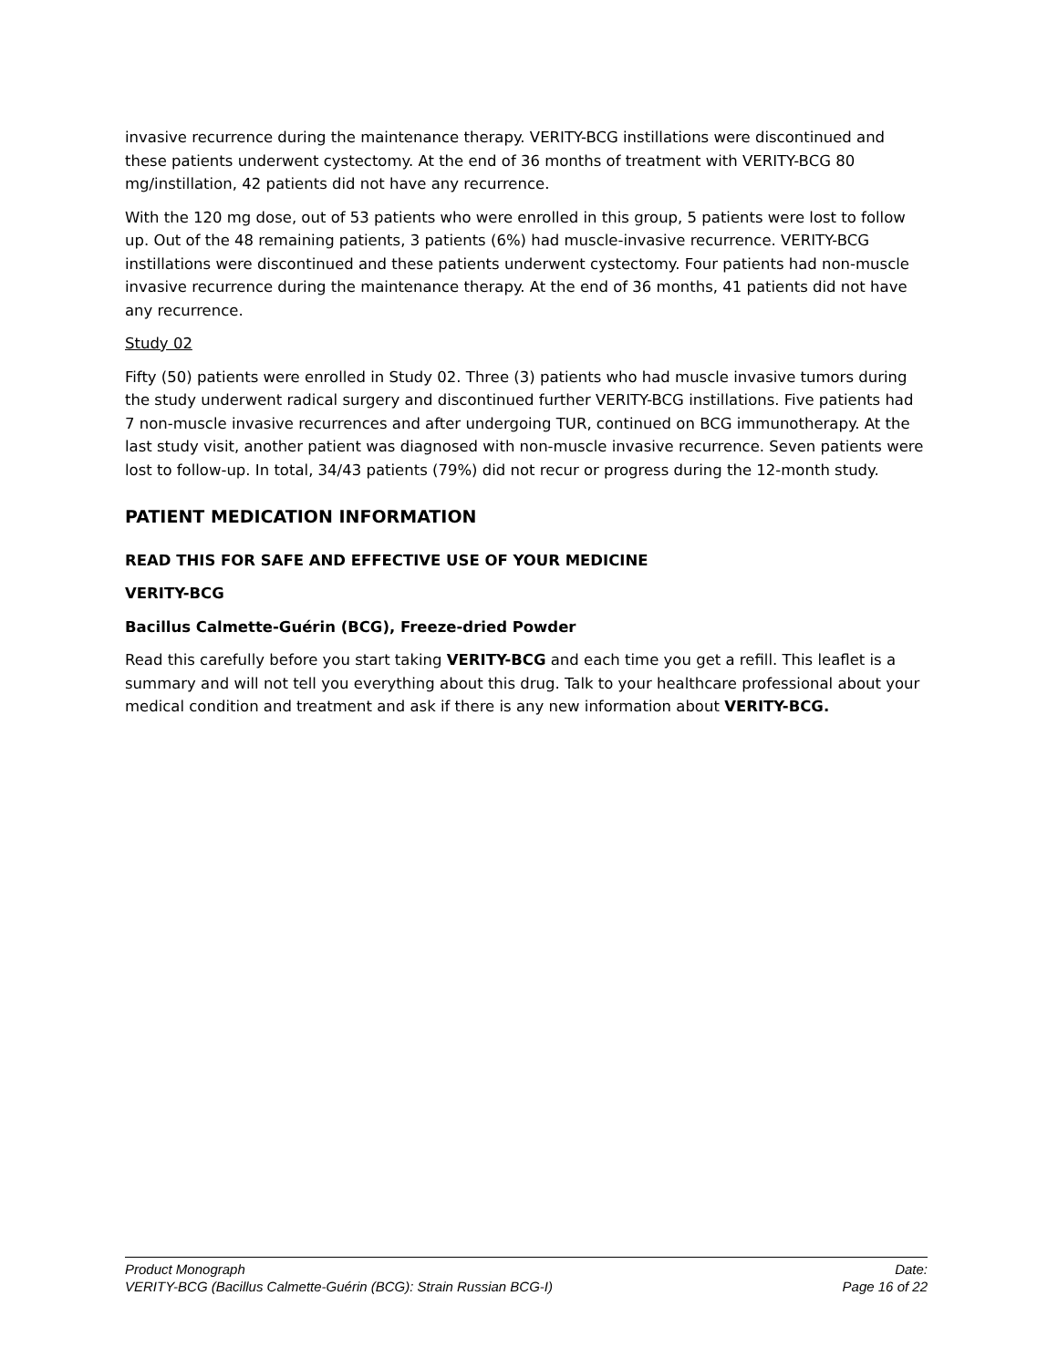invasive recurrence during the maintenance therapy. VERITY-BCG instillations were discontinued and these patients underwent cystectomy. At the end of 36 months of treatment with VERITY-BCG 80 mg/instillation, 42 patients did not have any recurrence.
With the 120 mg dose, out of 53 patients who were enrolled in this group, 5 patients were lost to follow up. Out of the 48 remaining patients, 3 patients (6%) had muscle-invasive recurrence. VERITY-BCG instillations were discontinued and these patients underwent cystectomy. Four patients had non-muscle invasive recurrence during the maintenance therapy. At the end of 36 months, 41 patients did not have any recurrence.
Study 02
Fifty (50) patients were enrolled in Study 02. Three (3) patients who had muscle invasive tumors during the study underwent radical surgery and discontinued further VERITY-BCG instillations. Five patients had 7 non-muscle invasive recurrences and after undergoing TUR, continued on BCG immunotherapy. At the last study visit, another patient was diagnosed with non-muscle invasive recurrence. Seven patients were lost to follow-up. In total, 34/43 patients (79%) did not recur or progress during the 12-month study.
PATIENT MEDICATION INFORMATION
READ THIS FOR SAFE AND EFFECTIVE USE OF YOUR MEDICINE
VERITY-BCG
Bacillus Calmette-Guérin (BCG), Freeze-dried Powder
Read this carefully before you start taking VERITY-BCG and each time you get a refill. This leaflet is a summary and will not tell you everything about this drug. Talk to your healthcare professional about your medical condition and treatment and ask if there is any new information about VERITY-BCG.
Product Monograph Date:
VERITY-BCG (Bacillus Calmette-Guérin (BCG): Strain Russian BCG-I) Page 16 of 22